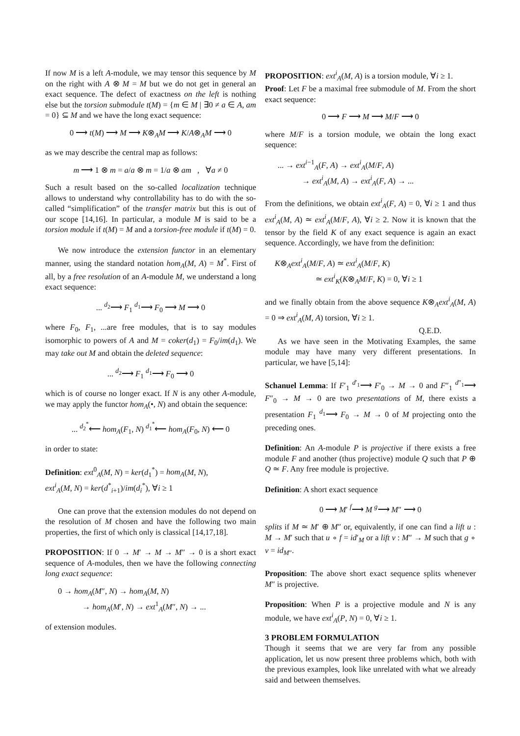If now M is a left A-module, we may tensor this sequence by M on the right with A ⊗ M = M but we do not get in general an exact sequence. The defect of exactness on the left is nothing else but the torsion submodule t(M) = {m ∈ M | ∃0 ≠ a ∈ A, am = 0} ⊆ M and we have the long exact sequence:
0 ⟶ t(M) ⟶ M ⟶ K⊗<sub>A</sub>M ⟶ K/A⊗<sub>A</sub>M ⟶ 0
as we may describe the central map as follows:
m ⟶ 1 ⊗ m = a/a ⊗ m = 1/a ⊗ am , ∀a ≠ 0
Such a result based on the so-called localization technique allows to understand why controllability has to do with the so-called “simplification” of the transfer matrix but this is out of our scope [14,16]. In particular, a module M is said to be a torsion module if t(M) = M and a torsion-free module if t(M) = 0.
We now introduce the extension functor in an elementary manner, using the standard notation hom<sub>A</sub>(M, A) = M<sup>*</sup>. First of all, by a free resolution of an A-module M, we understand a long exact sequence:
... <sup>d<sub>2</sub></sup>⟶ F<sub>1</sub> <sup>d<sub>1</sub></sup>⟶ F<sub>0</sub> ⟶ M ⟶ 0
where F<sub>0</sub>, F<sub>1</sub>, ...are free modules, that is to say modules isomorphic to powers of A and M = coker(d<sub>1</sub>) = F<sub>0</sub>/im(d<sub>1</sub>). We may take out M and obtain the deleted sequence:
... <sup>d<sub>2</sub></sup>⟶ F<sub>1</sub> <sup>d<sub>1</sub></sup>⟶ F<sub>0</sub> ⟶ 0
which is of course no longer exact. If N is any other A-module, we may apply the functor hom<sub>A</sub>(•, N) and obtain the sequence:
... <sup>d<sub>2</sub><sup>*</sup></sup>⟵ hom<sub>A</sub>(F<sub>1</sub>, N) <sup>d<sub>1</sub><sup>*</sup></sup>⟵ hom<sub>A</sub>(F<sub>0</sub>, N) ⟵ 0
in order to state:
Definition: ext<sup>0</sup><sub>A</sub>(M, N) = ker(d<sub>1</sub><sup>*</sup>) = hom<sub>A</sub>(M, N),
ext<sup>i</sup><sub>A</sub>(M, N) = ker(d<sup>*</sup><sub>i+1</sub>)/im(d<sub>i</sub><sup>*</sup>), ∀i ≥ 1
One can prove that the extension modules do not depend on the resolution of M chosen and have the following two main properties, the first of which only is classical [14,17,18].
PROPOSITION: If 0 → M′ → M → M″ → 0 is a short exact sequence of A-modules, then we have the following connecting long exact sequence:
0 → hom<sub>A</sub>(M″, N) → hom<sub>A</sub>(M, N)
→ hom<sub>A</sub>(M′, N) → ext<sup>1</sup><sub>A</sub>(M″, N) → ...
of extension modules.
PROPOSITION: ext<sup>i</sup><sub>A</sub>(M, A) is a torsion module, ∀i ≥ 1.
Proof: Let F be a maximal free submodule of M. From the short exact sequence:
0 ⟶ F ⟶ M ⟶ M/F ⟶ 0
where M/F is a torsion module, we obtain the long exact sequence:
... → ext<sup>i−1</sup><sub>A</sub>(F, A) → ext<sup>i</sup><sub>A</sub>(M/F, A)
→ ext<sup>i</sup><sub>A</sub>(M, A) → ext<sup>i</sup><sub>A</sub>(F, A) → ...
From the definitions, we obtain ext<sup>i</sup><sub>A</sub>(F, A) = 0, ∀i ≥ 1 and thus ext<sup>i</sup><sub>A</sub>(M, A) ≃ ext<sup>i</sup><sub>A</sub>(M/F, A), ∀i ≥ 2. Now it is known that the tensor by the field K of any exact sequence is again an exact sequence. Accordingly, we have from the definition:
K⊗<sub>A</sub>ext<sup>i</sup><sub>A</sub>(M/F, A) ≃ ext<sup>i</sup><sub>A</sub>(M/F, K)
≃ ext<sup>i</sup><sub>K</sub>(K⊗<sub>A</sub>M/F, K) = 0, ∀i ≥ 1
and we finally obtain from the above sequence K⊗<sub>A</sub>ext<sup>i</sup><sub>A</sub>(M, A) = 0 ⇒ ext<sup>i</sup><sub>A</sub>(M, A) torsion, ∀i ≥ 1.
Q.E.D.
As we have seen in the Motivating Examples, the same module may have many very different presentations. In particular, we have [5,14]:
Schanuel Lemma: If F′<sub>1</sub> <sup>d′<sub>1</sub></sup>⟶ F′<sub>0</sub> → M → 0 and F″<sub>1</sub> <sup>d″<sub>1</sub></sup>⟶ F″<sub>0</sub> → M → 0 are two presentations of M, there exists a presentation F<sub>1</sub> <sup>d<sub>1</sub></sup>⟶ F<sub>0</sub> → M → 0 of M projecting onto the preceding ones.
Definition: An A-module P is projective if there exists a free module F and another (thus projective) module Q such that P ⊕ Q ≃ F. Any free module is projective.
Definition: A short exact sequence
0 ⟶ M′ <sup>f</sup>⟶ M <sup>g</sup>⟶ M″ ⟶ 0
splits if M ≃ M′ ⊕ M″ or, equivalently, if one can find a lift u : M → M′ such that u ∘ f = id′<sub>M</sub> or a lift v : M″ → M such that g ∘ v = id<sub>M″</sub>.
Proposition: The above short exact sequence splits whenever M″ is projective.
Proposition: When P is a projective module and N is any module, we have ext<sup>i</sup><sub>A</sub>(P, N) = 0, ∀i ≥ 1.
3 PROBLEM FORMULATION
Though it seems that we are very far from any possible application, let us now present three problems which, both with the previous examples, look like unrelated with what we already said and between themselves.